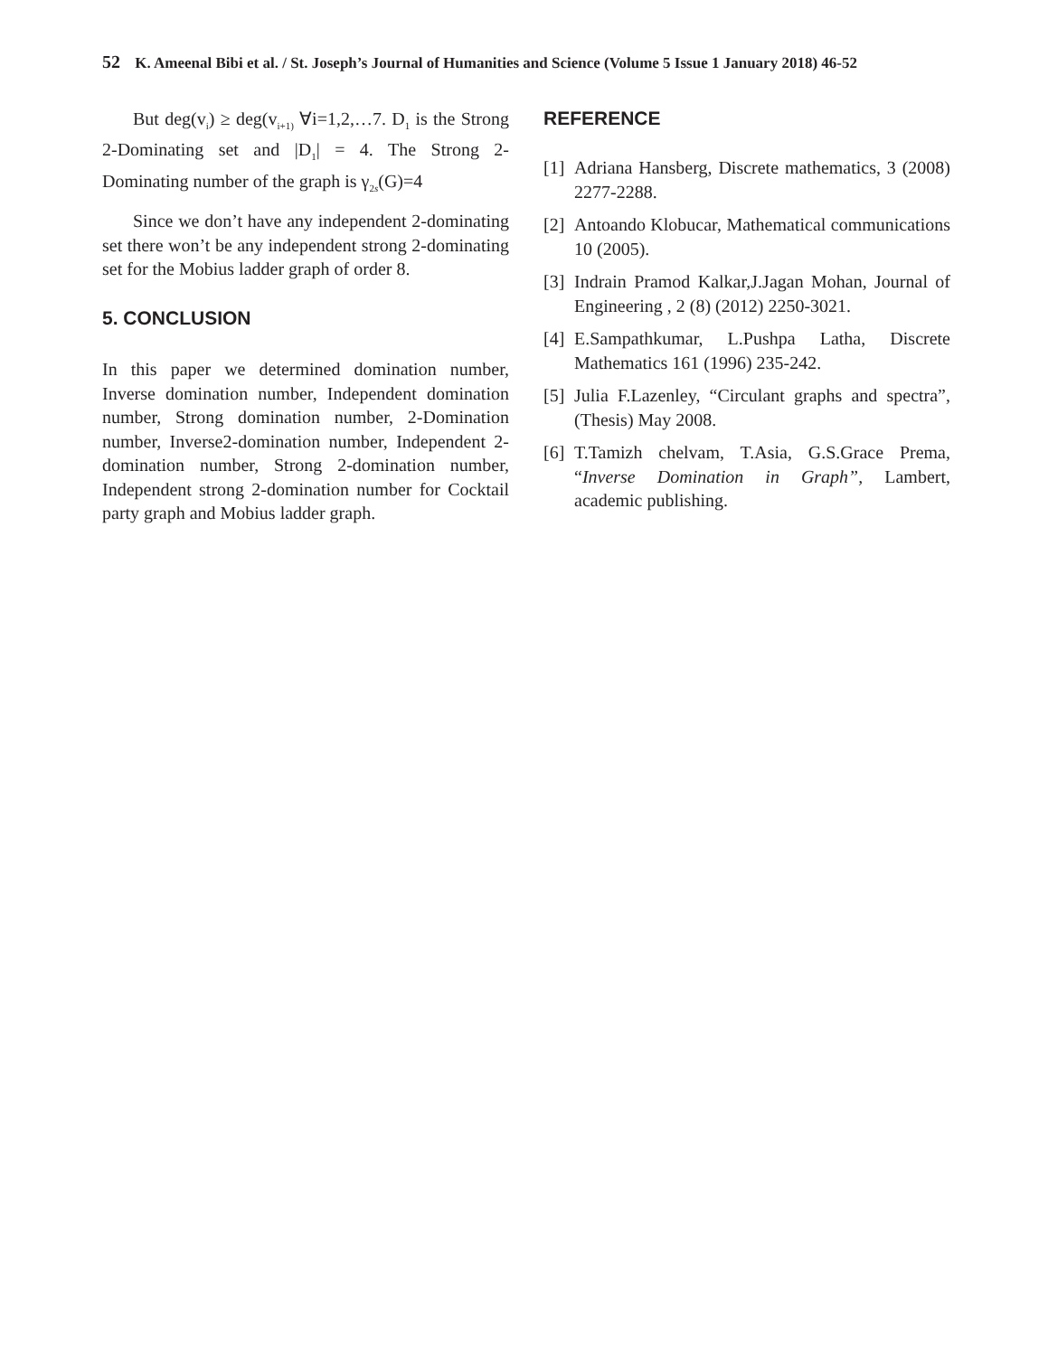52 K. Ameenal Bibi et al. / St. Joseph’s Journal of Humanities and Science (Volume 5 Issue 1 January 2018) 46-52
But deg(v<sub>i</sub>) ≥ deg(v<sub>i+1)</sub> ∀i=1,2,…7. D<sub>1</sub> is the Strong 2-Dominating set and |D<sub>1</sub>| = 4. The Strong 2-Dominating number of the graph is γ<sub>2s</sub>(G)=4
Since we don’t have any independent 2-dominating set there won’t be any independent strong 2-dominating set for the Mobius ladder graph of order 8.
5. CONCLUSION
In this paper we determined domination number, Inverse domination number, Independent domination number, Strong domination number, 2-Domination number, Inverse2-domination number, Independent 2-domination number, Strong 2-domination number, Independent strong 2-domination number for Cocktail party graph and Mobius ladder graph.
REFERENCE
[1] Adriana Hansberg, Discrete mathematics, 3 (2008) 2277-2288.
[2] Antoando Klobucar, Mathematical communications 10 (2005).
[3] Indrain Pramod Kalkar,J.Jagan Mohan, Journal of Engineering , 2 (8) (2012) 2250-3021.
[4] E.Sampathkumar, L.Pushpa Latha, Discrete Mathematics 161 (1996) 235-242.
[5] Julia F.Lazenley, “Circulant graphs and spectra”, (Thesis) May 2008.
[6] T.Tamizh chelvam, T.Asia, G.S.Grace Prema, “Inverse Domination in Graph”, Lambert, academic publishing.